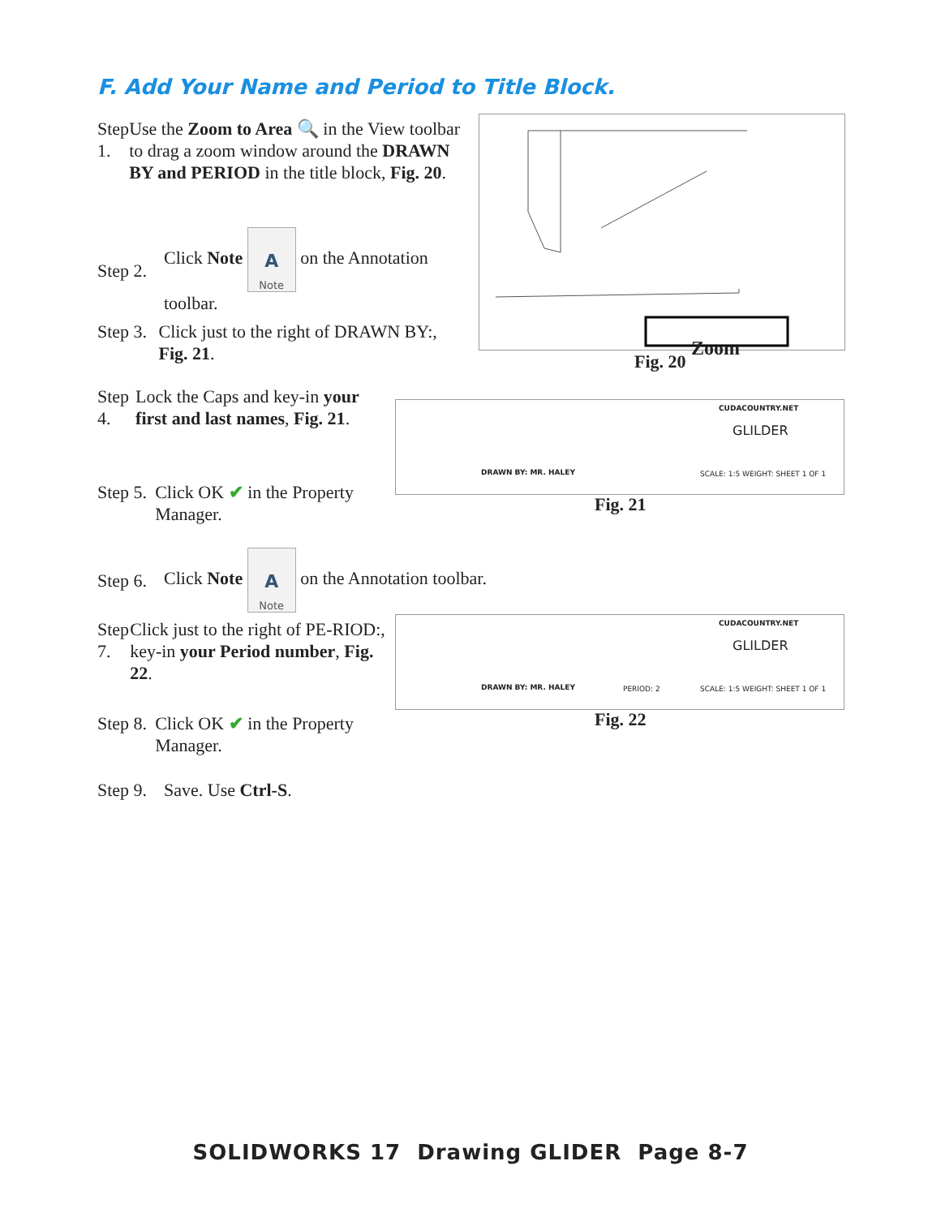F. Add Your Name and Period to Title Block.
Step 1. Use the Zoom to Area 🔍 in the View toolbar to drag a zoom window around the DRAWN BY and PERIOD in the title block, Fig. 20.
Step 2. Click Note
A
Note on the Annotation
toolbar.
Step 3. Click just to the right of DRAWN BY:, Fig. 21.
Step 4. Lock the Caps and key-in your first and last names, Fig. 21.
Step 5. Click OK ✔ in the Property Manager.
Step 6. Click Note
A
Note on the Annotation toolbar.
Step 7. Click just to the right of PE-RIOD:, key-in your Period number, Fig. 22.
Step 8. Click OK ✔ in the Property Manager.
Step 9. Save. Use Ctrl-S.
Zoom
Fig. 20
CUDACOUNTRY.NET
GLILDER
DRAWN BY: MR. HALEY
SCALE: 1:5 WEIGHT: SHEET 1 OF 1
Fig. 21
CUDACOUNTRY.NET
GLILDER
DRAWN BY: MR. HALEY PERIOD: 2
SCALE: 1:5 WEIGHT: SHEET 1 OF 1
Fig. 22
SOLIDWORKS 17 Drawing GLIDER Page 8-7